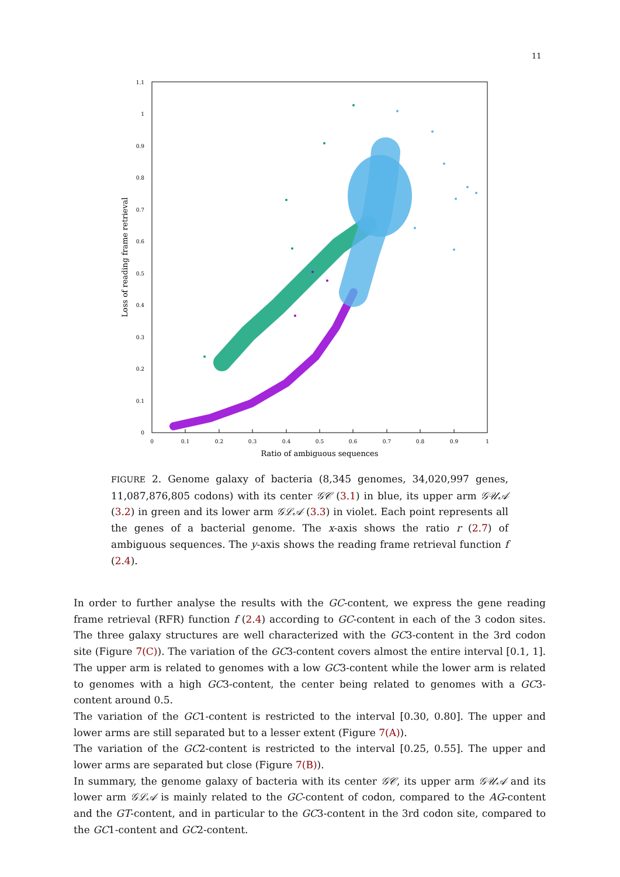11
0
0.1
0.2
0.3
0.4
0.5
0.6
0.7
0.8
0.9
1
0
0.1
0.2
0.3
0.4
0.5
0.6
0.7
0.8
0.9
1
1.1
Ratio of ambiguous sequences
Loss of reading frame retrieval
FIGURE 2. Genome galaxy of bacteria (8,345 genomes, 34,020,997 genes, 11,087,876,805 codons) with its center 𝒢𝒞 (3.1) in blue, its upper arm 𝒢𝒰𝒜 (3.2) in green and its lower arm 𝒢ℒ𝒜 (3.3) in violet. Each point represents all the genes of a bacterial genome. The x-axis shows the ratio r (2.7) of ambiguous sequences. The y-axis shows the reading frame retrieval function f (2.4).
In order to further analyse the results with the GC-content, we express the gene reading frame retrieval (RFR) function f (2.4) according to GC-content in each of the 3 codon sites. The three galaxy structures are well characterized with the GC3-content in the 3rd codon site (Figure 7(C)). The variation of the GC3-content covers almost the entire interval [0.1, 1]. The upper arm is related to genomes with a low GC3-content while the lower arm is related to genomes with a high GC3-content, the center being related to genomes with a GC3-content around 0.5.
The variation of the GC1-content is restricted to the interval [0.30, 0.80]. The upper and lower arms are still separated but to a lesser extent (Figure 7(A)).
The variation of the GC2-content is restricted to the interval [0.25, 0.55]. The upper and lower arms are separated but close (Figure 7(B)).
In summary, the genome galaxy of bacteria with its center 𝒢𝒞, its upper arm 𝒢𝒰𝒜 and its lower arm 𝒢ℒ𝒜 is mainly related to the GC-content of codon, compared to the AG-content and the GT-content, and in particular to the GC3-content in the 3rd codon site, compared to the GC1-content and GC2-content.